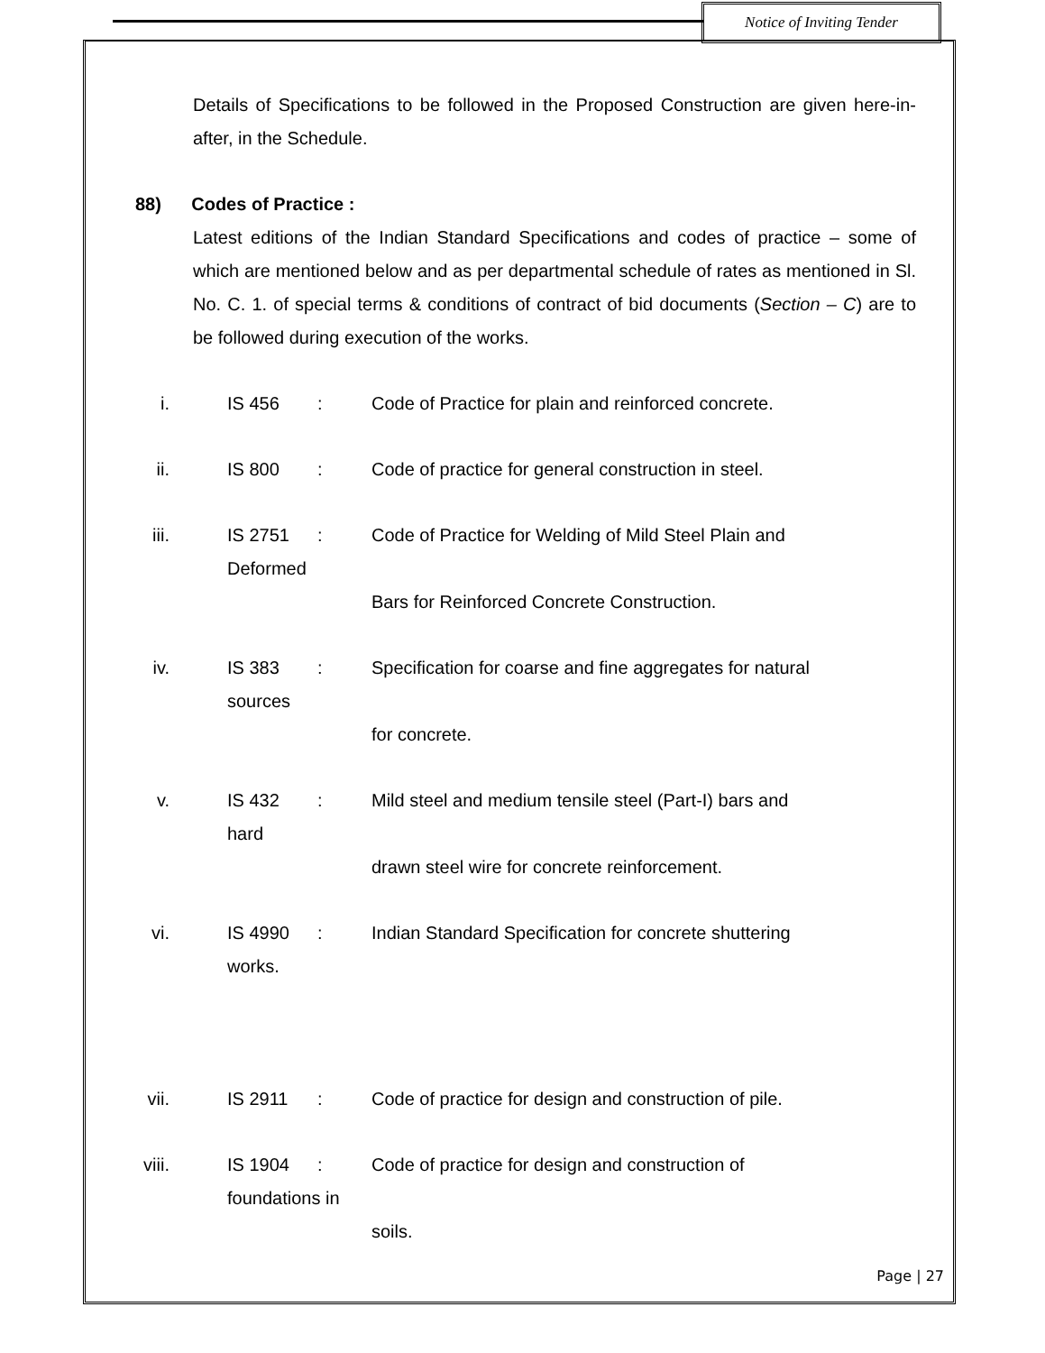Notice of Inviting Tender
Details of Specifications to be followed in the Proposed Construction are given here-in-after, in the Schedule.
88) Codes of Practice :
Latest editions of the Indian Standard Specifications and codes of practice – some of which are mentioned below and as per departmental schedule of rates as mentioned in Sl. No. C. 1. of special terms & conditions of contract of bid documents (Section – C) are to be followed during execution of the works.
i. IS 456: Code of Practice for plain and reinforced concrete.
ii. IS 800: Code of practice for general construction in steel.
iii. IS 2751
Deformed: Code of Practice for Welding of Mild Steel Plain and
Bars for Reinforced Concrete Construction.
iv. IS 383
sources: Specification for coarse and fine aggregates for natural
for concrete.
v. IS 432
hard: Mild steel and medium tensile steel (Part-I) bars and
drawn steel wire for concrete reinforcement.
vi. IS 4990
works.: Indian Standard Specification for concrete shuttering
vii. IS 2911: Code of practice for design and construction of pile.
viii. IS 1904
foundations in: Code of practice for design and construction of
soils.
Page | 27